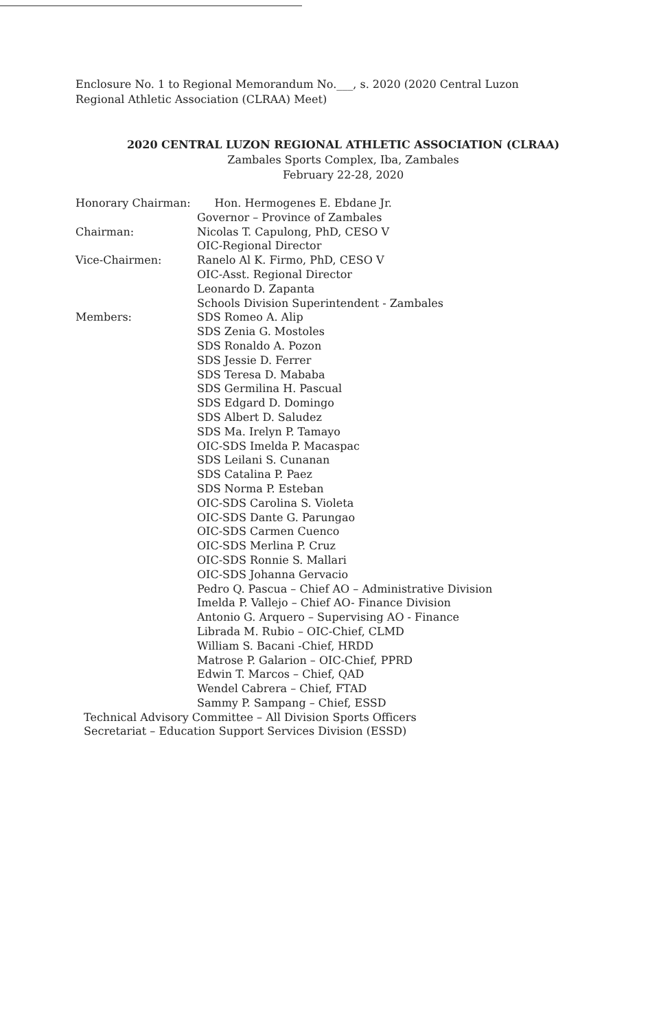Enclosure No. 1 to Regional Memorandum No.___, s. 2020 (2020 Central Luzon Regional Athletic Association (CLRAA) Meet)
2020 CENTRAL LUZON REGIONAL ATHLETIC ASSOCIATION (CLRAA)
Zambales Sports Complex, Iba, Zambales
February 22-28, 2020
Honorary Chairman: Hon. Hermogenes E. Ebdane Jr.
Governor – Province of Zambales
Chairman: Nicolas T. Capulong, PhD, CESO V
OIC-Regional Director
Vice-Chairmen: Ranelo Al K. Firmo, PhD, CESO V
OIC-Asst. Regional Director
Leonardo D. Zapanta
Schools Division Superintendent - Zambales
Members: SDS Romeo A. Alip
SDS Zenia G. Mostoles
SDS Ronaldo A. Pozon
SDS Jessie D. Ferrer
SDS Teresa D. Mababa
SDS Germilina H. Pascual
SDS Edgard D. Domingo
SDS Albert D. Saludez
SDS Ma. Irelyn P. Tamayo
OIC-SDS Imelda P. Macaspac
SDS Leilani S. Cunanan
SDS Catalina P. Paez
SDS Norma P. Esteban
OIC-SDS Carolina S. Violeta
OIC-SDS Dante G. Parungao
OIC-SDS Carmen Cuenco
OIC-SDS Merlina P. Cruz
OIC-SDS Ronnie S. Mallari
OIC-SDS Johanna Gervacio
Pedro Q. Pascua – Chief AO – Administrative Division
Imelda P. Vallejo – Chief AO- Finance Division
Antonio G. Arquero – Supervising AO - Finance
Librada M. Rubio – OIC-Chief, CLMD
William S. Bacani -Chief, HRDD
Matrose P. Galarion – OIC-Chief, PPRD
Edwin T. Marcos – Chief, QAD
Wendel Cabrera – Chief, FTAD
Sammy P. Sampang – Chief, ESSD
Technical Advisory Committee – All Division Sports Officers
Secretariat – Education Support Services Division (ESSD)